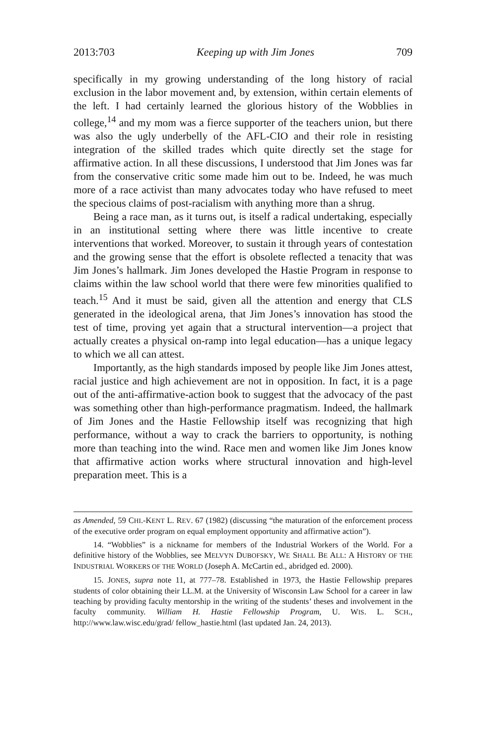2013:703 Keeping up with Jim Jones 709
specifically in my growing understanding of the long history of racial exclusion in the labor movement and, by extension, within certain elements of the left. I had certainly learned the glorious history of the Wobblies in college,<sup>14</sup> and my mom was a fierce supporter of the teachers union, but there was also the ugly underbelly of the AFL-CIO and their role in resisting integration of the skilled trades which quite directly set the stage for affirmative action. In all these discussions, I understood that Jim Jones was far from the conservative critic some made him out to be. Indeed, he was much more of a race activist than many advocates today who have refused to meet the specious claims of post-racialism with anything more than a shrug.
Being a race man, as it turns out, is itself a radical undertaking, especially in an institutional setting where there was little incentive to create interventions that worked. Moreover, to sustain it through years of contestation and the growing sense that the effort is obsolete reflected a tenacity that was Jim Jones’s hallmark. Jim Jones developed the Hastie Program in response to claims within the law school world that there were few minorities qualified to teach.<sup>15</sup> And it must be said, given all the attention and energy that CLS generated in the ideological arena, that Jim Jones’s innovation has stood the test of time, proving yet again that a structural intervention—a project that actually creates a physical on-ramp into legal education—has a unique legacy to which we all can attest.
Importantly, as the high standards imposed by people like Jim Jones attest, racial justice and high achievement are not in opposition. In fact, it is a page out of the anti-affirmative-action book to suggest that the advocacy of the past was something other than high-performance pragmatism. Indeed, the hallmark of Jim Jones and the Hastie Fellowship itself was recognizing that high performance, without a way to crack the barriers to opportunity, is nothing more than teaching into the wind. Race men and women like Jim Jones know that affirmative action works where structural innovation and high-level preparation meet. This is a
as Amended, 59 CHI.-KENT L. REV. 67 (1982) (discussing “the maturation of the enforcement process of the executive order program on equal employment opportunity and affirmative action”).
14. “Wobblies” is a nickname for members of the Industrial Workers of the World. For a definitive history of the Wobblies, see MELVYN DUBOFSKY, WE SHALL BE ALL: A HISTORY OF THE INDUSTRIAL WORKERS OF THE WORLD (Joseph A. McCartin ed., abridged ed. 2000).
15. JONES, supra note 11, at 777–78. Established in 1973, the Hastie Fellowship prepares students of color obtaining their LL.M. at the University of Wisconsin Law School for a career in law teaching by providing faculty mentorship in the writing of the students’ theses and involvement in the faculty community. William H. Hastie Fellowship Program, U. WIS. L. SCH., http://www.law.wisc.edu/grad/ fellow_hastie.html (last updated Jan. 24, 2013).